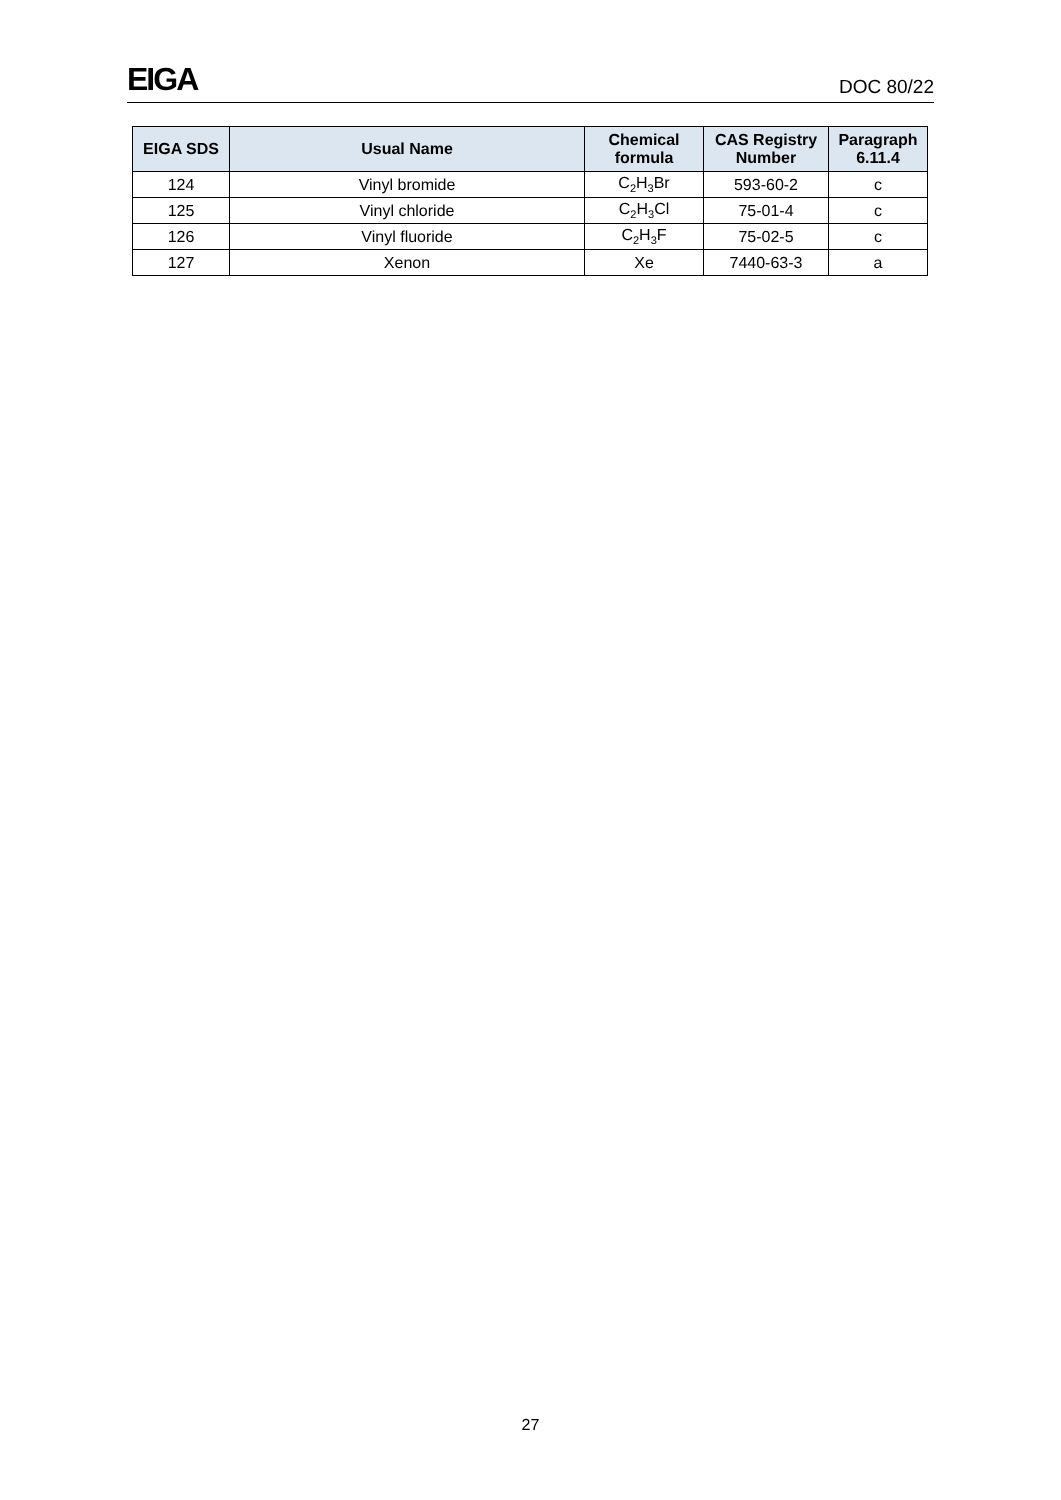EIGA
DOC 80/22
| EIGA SDS | Usual Name | Chemical formula | CAS Registry Number | Paragraph 6.11.4 |
| --- | --- | --- | --- | --- |
| 124 | Vinyl bromide | C<sub>2</sub>H<sub>3</sub>Br | 593-60-2 | c |
| 125 | Vinyl chloride | C<sub>2</sub>H<sub>3</sub>Cl | 75-01-4 | c |
| 126 | Vinyl fluoride | C<sub>2</sub>H<sub>3</sub>F | 75-02-5 | c |
| 127 | Xenon | Xe | 7440-63-3 | a |
27